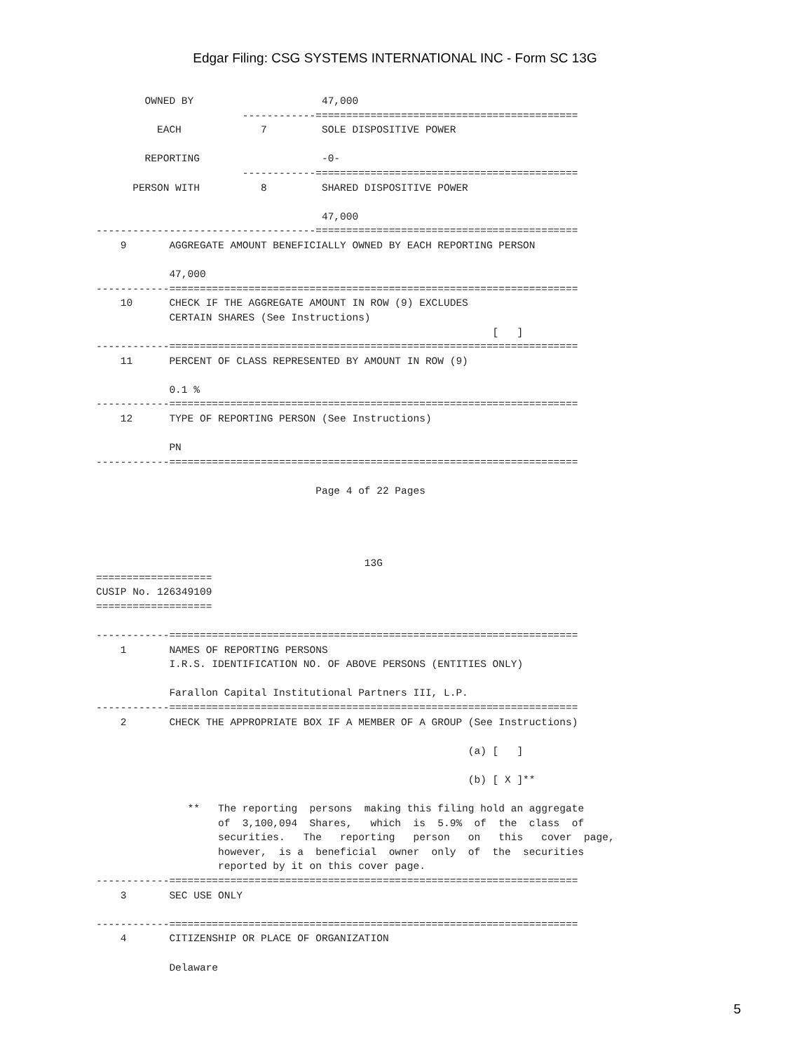Edgar Filing: CSG SYSTEMS INTERNATIONAL INC - Form SC 13G
        OWNED BY                     47,000
                        ------------===========================================
          EACH             7         SOLE DISPOSITIVE POWER

        REPORTING                    -0-
                        ------------===========================================
      PERSON WITH          8         SHARED DISPOSITIVE POWER

                                     47,000
------------------------------------===========================================
    9       AGGREGATE AMOUNT BENEFICIALLY OWNED BY EACH REPORTING PERSON

            47,000
------------===================================================================
    10      CHECK IF THE AGGREGATE AMOUNT IN ROW (9) EXCLUDES
            CERTAIN SHARES (See Instructions)
                                                                 [   ]
------------===================================================================
    11      PERCENT OF CLASS REPRESENTED BY AMOUNT IN ROW (9)

            0.1 %
------------===================================================================
    12      TYPE OF REPORTING PERSON (See Instructions)

            PN
------------===================================================================

                                    Page 4 of 22 Pages




                                            13G
===================
CUSIP No. 126349109
===================

------------===================================================================
    1       NAMES OF REPORTING PERSONS
            I.R.S. IDENTIFICATION NO. OF ABOVE PERSONS (ENTITIES ONLY)

            Farallon Capital Institutional Partners III, L.P.
------------===================================================================
    2       CHECK THE APPROPRIATE BOX IF A MEMBER OF A GROUP (See Instructions)

                                                             (a) [   ]

                                                             (b) [ X ]**

               **   The reporting  persons  making this filing hold an aggregate
                    of  3,100,094  Shares,   which  is  5.9%  of  the  class  of
                    securities.   The   reporting   person   on   this   cover  page,
                    however,  is a  beneficial  owner  only  of  the  securities
                    reported by it on this cover page.
------------===================================================================
    3       SEC USE ONLY

------------===================================================================
    4       CITIZENSHIP OR PLACE OF ORGANIZATION

            Delaware
5